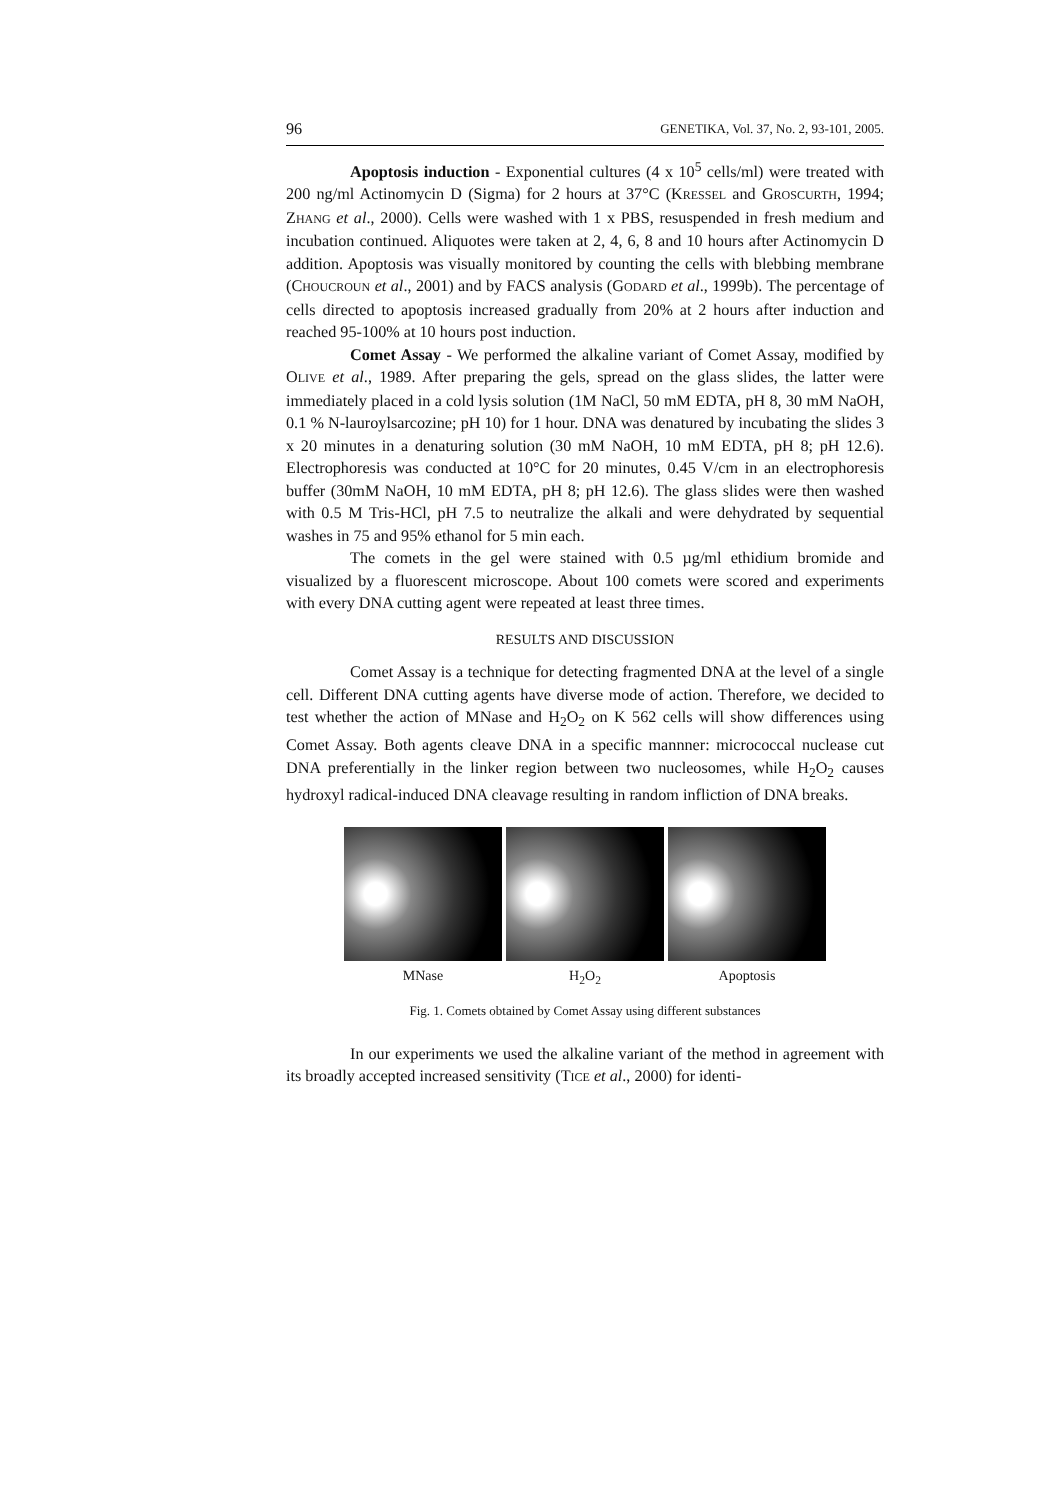96 GENETIKA, Vol. 37, No. 2, 93-101, 2005.
Apoptosis induction - Exponential cultures (4 x 10<sup>5</sup> cells/ml) were treated with 200 ng/ml Actinomycin D (Sigma) for 2 hours at 37°C (KRESSEL and GROSCURTH, 1994; ZHANG et al., 2000). Cells were washed with 1 x PBS, resuspended in fresh medium and incubation continued. Aliquotes were taken at 2, 4, 6, 8 and 10 hours after Actinomycin D addition. Apoptosis was visually monitored by counting the cells with blebbing membrane (CHOUCROUN et al., 2001) and by FACS analysis (GODARD et al., 1999b). The percentage of cells directed to apoptosis increased gradually from 20% at 2 hours after induction and reached 95-100% at 10 hours post induction.
Comet Assay - We performed the alkaline variant of Comet Assay, modified by OLIVE et al., 1989. After preparing the gels, spread on the glass slides, the latter were immediately placed in a cold lysis solution (1M NaCl, 50 mM EDTA, pH 8, 30 mM NaOH, 0.1 % N-lauroylsarcozine; pH 10) for 1 hour. DNA was denatured by incubating the slides 3 x 20 minutes in a denaturing solution (30 mM NaOH, 10 mM EDTA, pH 8; pH 12.6). Electrophoresis was conducted at 10°C for 20 minutes, 0.45 V/cm in an electrophoresis buffer (30mM NaOH, 10 mM EDTA, pH 8; pH 12.6). The glass slides were then washed with 0.5 M Tris-HCl, pH 7.5 to neutralize the alkali and were dehydrated by sequential washes in 75 and 95% ethanol for 5 min each.
The comets in the gel were stained with 0.5 µg/ml ethidium bromide and visualized by a fluorescent microscope. About 100 comets were scored and experiments with every DNA cutting agent were repeated at least three times.
RESULTS AND DISCUSSION
Comet Assay is a technique for detecting fragmented DNA at the level of a single cell. Different DNA cutting agents have diverse mode of action. Therefore, we decided to test whether the action of MNase and H<sub>2</sub>O<sub>2</sub> on K 562 cells will show differences using Comet Assay. Both agents cleave DNA in a specific mannner: micrococcal nuclease cut DNA preferentially in the linker region between two nucleosomes, while H<sub>2</sub>O<sub>2</sub> causes hydroxyl radical-induced DNA cleavage resulting in random infliction of DNA breaks.
MNase H<sub>2</sub>O<sub>2</sub> Apoptosis
Fig. 1. Comets obtained by Comet Assay using different substances
In our experiments we used the alkaline variant of the method in agreement with its broadly accepted increased sensitivity (TICE et al., 2000) for identi-